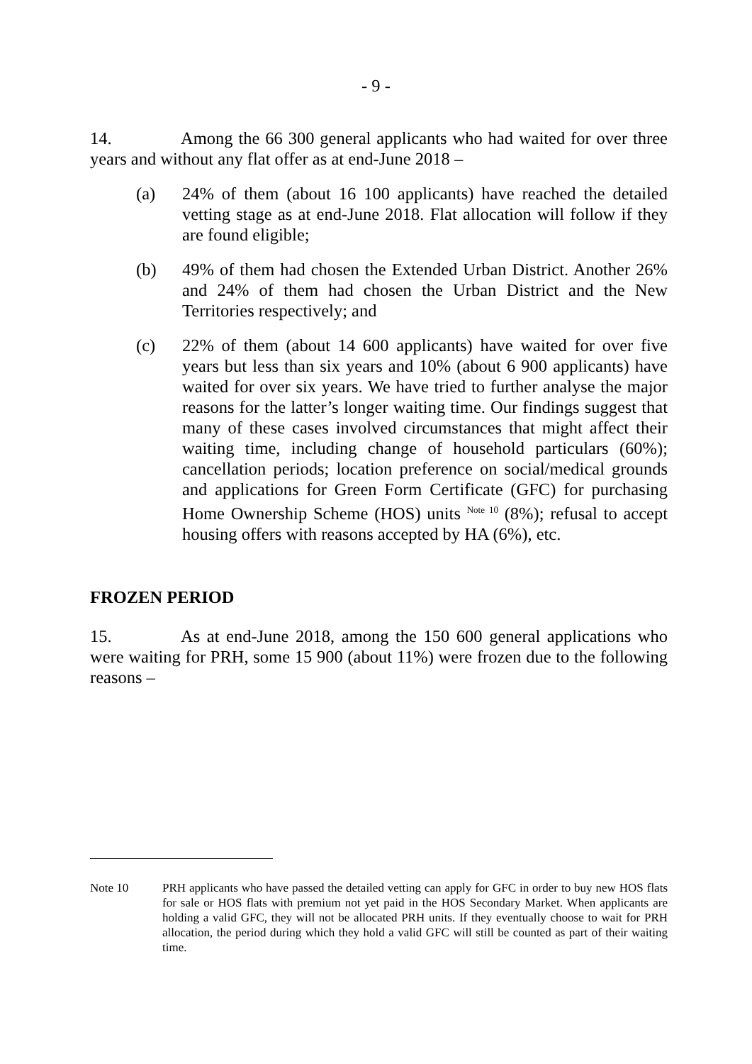- 9 -
14. Among the 66 300 general applicants who had waited for over three years and without any flat offer as at end-June 2018 –
(a) 24% of them (about 16 100 applicants) have reached the detailed vetting stage as at end-June 2018. Flat allocation will follow if they are found eligible;
(b) 49% of them had chosen the Extended Urban District. Another 26% and 24% of them had chosen the Urban District and the New Territories respectively; and
(c) 22% of them (about 14 600 applicants) have waited for over five years but less than six years and 10% (about 6 900 applicants) have waited for over six years. We have tried to further analyse the major reasons for the latter’s longer waiting time. Our findings suggest that many of these cases involved circumstances that might affect their waiting time, including change of household particulars (60%); cancellation periods; location preference on social/medical grounds and applications for Green Form Certificate (GFC) for purchasing Home Ownership Scheme (HOS) units <sup>Note 10</sup> (8%); refusal to accept housing offers with reasons accepted by HA (6%), etc.
FROZEN PERIOD
15. As at end-June 2018, among the 150 600 general applications who were waiting for PRH, some 15 900 (about 11%) were frozen due to the following reasons –
Note 10 PRH applicants who have passed the detailed vetting can apply for GFC in order to buy new HOS flats for sale or HOS flats with premium not yet paid in the HOS Secondary Market. When applicants are holding a valid GFC, they will not be allocated PRH units. If they eventually choose to wait for PRH allocation, the period during which they hold a valid GFC will still be counted as part of their waiting time.